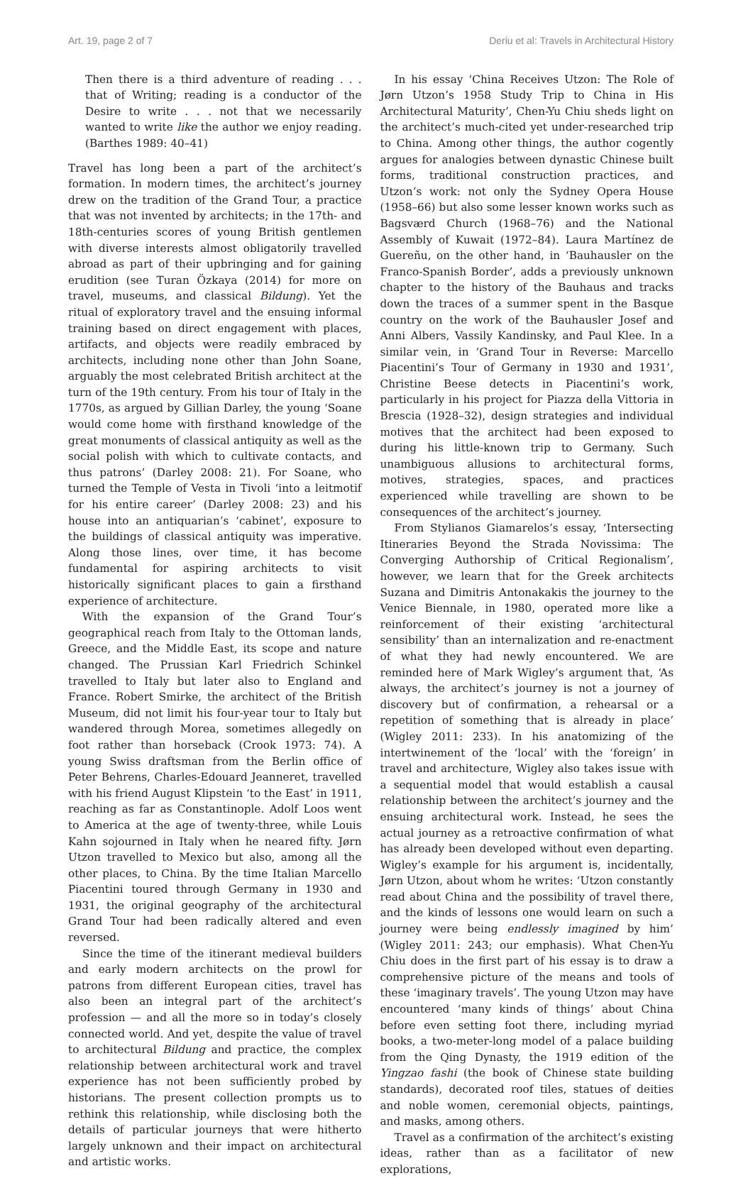Art. 19, page 2 of 7 Deriu et al: Travels in Architectural History
Then there is a third adventure of reading . . . that of Writing; reading is a conductor of the Desire to write . . . not that we necessarily wanted to write like the author we enjoy reading. (Barthes 1989: 40–41)
Travel has long been a part of the architect’s formation. In modern times, the architect’s journey drew on the tradition of the Grand Tour, a practice that was not invented by architects; in the 17th- and 18th-centuries scores of young British gentlemen with diverse interests almost obligatorily travelled abroad as part of their upbringing and for gaining erudition (see Turan Özkaya (2014) for more on travel, museums, and classical Bildung). Yet the ritual of exploratory travel and the ensuing informal training based on direct engagement with places, artifacts, and objects were readily embraced by architects, including none other than John Soane, arguably the most celebrated British architect at the turn of the 19th century. From his tour of Italy in the 1770s, as argued by Gillian Darley, the young ‘Soane would come home with firsthand knowledge of the great monuments of classical antiquity as well as the social polish with which to cultivate contacts, and thus patrons’ (Darley 2008: 21). For Soane, who turned the Temple of Vesta in Tivoli ‘into a leitmotif for his entire career’ (Darley 2008: 23) and his house into an antiquarian’s ‘cabinet’, exposure to the buildings of classical antiquity was imperative. Along those lines, over time, it has become fundamental for aspiring architects to visit historically significant places to gain a firsthand experience of architecture.
With the expansion of the Grand Tour’s geographical reach from Italy to the Ottoman lands, Greece, and the Middle East, its scope and nature changed. The Prussian Karl Friedrich Schinkel travelled to Italy but later also to England and France. Robert Smirke, the architect of the British Museum, did not limit his four-year tour to Italy but wandered through Morea, sometimes allegedly on foot rather than horseback (Crook 1973: 74). A young Swiss draftsman from the Berlin office of Peter Behrens, Charles-Edouard Jeanneret, travelled with his friend August Klipstein ‘to the East’ in 1911, reaching as far as Constantinople. Adolf Loos went to America at the age of twenty-three, while Louis Kahn sojourned in Italy when he neared fifty. Jørn Utzon travelled to Mexico but also, among all the other places, to China. By the time Italian Marcello Piacentini toured through Germany in 1930 and 1931, the original geography of the architectural Grand Tour had been radically altered and even reversed.
Since the time of the itinerant medieval builders and early modern architects on the prowl for patrons from different European cities, travel has also been an integral part of the architect’s profession — and all the more so in today’s closely connected world. And yet, despite the value of travel to architectural Bildung and practice, the complex relationship between architectural work and travel experience has not been sufficiently probed by historians. The present collection prompts us to rethink this relationship, while disclosing both the details of particular journeys that were hitherto largely unknown and their impact on architectural and artistic works.
In his essay ‘China Receives Utzon: The Role of Jørn Utzon’s 1958 Study Trip to China in His Architectural Maturity’, Chen-Yu Chiu sheds light on the architect’s much-cited yet under-researched trip to China. Among other things, the author cogently argues for analogies between dynastic Chinese built forms, traditional construction practices, and Utzon’s work: not only the Sydney Opera House (1958–66) but also some lesser known works such as Bagsværd Church (1968–76) and the National Assembly of Kuwait (1972–84). Laura Martínez de Guereñu, on the other hand, in ‘Bauhausler on the Franco-Spanish Border’, adds a previously unknown chapter to the history of the Bauhaus and tracks down the traces of a summer spent in the Basque country on the work of the Bauhausler Josef and Anni Albers, Vassily Kandinsky, and Paul Klee. In a similar vein, in ‘Grand Tour in Reverse: Marcello Piacentini’s Tour of Germany in 1930 and 1931’, Christine Beese detects in Piacentini’s work, particularly in his project for Piazza della Vittoria in Brescia (1928–32), design strategies and individual motives that the architect had been exposed to during his little-known trip to Germany. Such unambiguous allusions to architectural forms, motives, strategies, spaces, and practices experienced while travelling are shown to be consequences of the architect’s journey.
From Stylianos Giamarelos’s essay, ‘Intersecting Itineraries Beyond the Strada Novissima: The Converging Authorship of Critical Regionalism’, however, we learn that for the Greek architects Suzana and Dimitris Antonakakis the journey to the Venice Biennale, in 1980, operated more like a reinforcement of their existing ‘architectural sensibility’ than an internalization and re-enactment of what they had newly encountered. We are reminded here of Mark Wigley’s argument that, ‘As always, the architect’s journey is not a journey of discovery but of confirmation, a rehearsal or a repetition of something that is already in place’ (Wigley 2011: 233). In his anatomizing of the intertwinement of the ‘local’ with the ‘foreign’ in travel and architecture, Wigley also takes issue with a sequential model that would establish a causal relationship between the architect’s journey and the ensuing architectural work. Instead, he sees the actual journey as a retroactive confirmation of what has already been developed without even departing. Wigley’s example for his argument is, incidentally, Jørn Utzon, about whom he writes: ‘Utzon constantly read about China and the possibility of travel there, and the kinds of lessons one would learn on such a journey were being endlessly imagined by him’ (Wigley 2011: 243; our emphasis). What Chen-Yu Chiu does in the first part of his essay is to draw a comprehensive picture of the means and tools of these ‘imaginary travels’. The young Utzon may have encountered ‘many kinds of things’ about China before even setting foot there, including myriad books, a two-meter-long model of a palace building from the Qing Dynasty, the 1919 edition of the Yingzao fashi (the book of Chinese state building standards), decorated roof tiles, statues of deities and noble women, ceremonial objects, paintings, and masks, among others.
Travel as a confirmation of the architect’s existing ideas, rather than as a facilitator of new explorations,